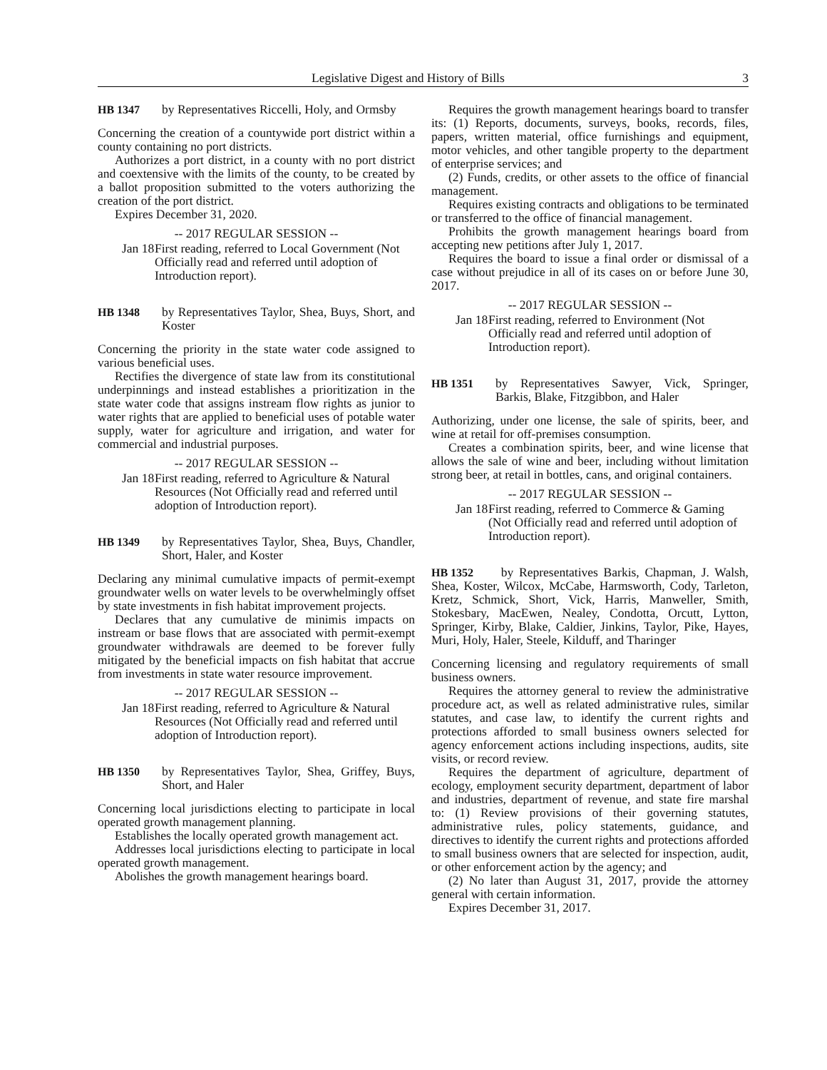Legislative Digest and History of Bills 3
HB 1347 by Representatives Riccelli, Holy, and Ormsby
Concerning the creation of a countywide port district within a county containing no port districts.
Authorizes a port district, in a county with no port district and coextensive with the limits of the county, to be created by a ballot proposition submitted to the voters authorizing the creation of the port district.
Expires December 31, 2020.
-- 2017 REGULAR SESSION --
Jan 18 First reading, referred to Local Government (Not Officially read and referred until adoption of Introduction report).
HB 1348 by Representatives Taylor, Shea, Buys, Short, and Koster
Concerning the priority in the state water code assigned to various beneficial uses.
Rectifies the divergence of state law from its constitutional underpinnings and instead establishes a prioritization in the state water code that assigns instream flow rights as junior to water rights that are applied to beneficial uses of potable water supply, water for agriculture and irrigation, and water for commercial and industrial purposes.
-- 2017 REGULAR SESSION --
Jan 18 First reading, referred to Agriculture & Natural Resources (Not Officially read and referred until adoption of Introduction report).
HB 1349 by Representatives Taylor, Shea, Buys, Chandler, Short, Haler, and Koster
Declaring any minimal cumulative impacts of permit-exempt groundwater wells on water levels to be overwhelmingly offset by state investments in fish habitat improvement projects.
Declares that any cumulative de minimis impacts on instream or base flows that are associated with permit-exempt groundwater withdrawals are deemed to be forever fully mitigated by the beneficial impacts on fish habitat that accrue from investments in state water resource improvement.
-- 2017 REGULAR SESSION --
Jan 18 First reading, referred to Agriculture & Natural Resources (Not Officially read and referred until adoption of Introduction report).
HB 1350 by Representatives Taylor, Shea, Griffey, Buys, Short, and Haler
Concerning local jurisdictions electing to participate in local operated growth management planning.
Establishes the locally operated growth management act.
Addresses local jurisdictions electing to participate in local operated growth management.
Abolishes the growth management hearings board.
Requires the growth management hearings board to transfer its: (1) Reports, documents, surveys, books, records, files, papers, written material, office furnishings and equipment, motor vehicles, and other tangible property to the department of enterprise services; and
(2) Funds, credits, or other assets to the office of financial management.
Requires existing contracts and obligations to be terminated or transferred to the office of financial management.
Prohibits the growth management hearings board from accepting new petitions after July 1, 2017.
Requires the board to issue a final order or dismissal of a case without prejudice in all of its cases on or before June 30, 2017.
-- 2017 REGULAR SESSION --
Jan 18 First reading, referred to Environment (Not Officially read and referred until adoption of Introduction report).
HB 1351 by Representatives Sawyer, Vick, Springer, Barkis, Blake, Fitzgibbon, and Haler
Authorizing, under one license, the sale of spirits, beer, and wine at retail for off-premises consumption.
Creates a combination spirits, beer, and wine license that allows the sale of wine and beer, including without limitation strong beer, at retail in bottles, cans, and original containers.
-- 2017 REGULAR SESSION --
Jan 18 First reading, referred to Commerce & Gaming (Not Officially read and referred until adoption of Introduction report).
HB 1352 by Representatives Barkis, Chapman, J. Walsh, Shea, Koster, Wilcox, McCabe, Harmsworth, Cody, Tarleton, Kretz, Schmick, Short, Vick, Harris, Manweller, Smith, Stokesbary, MacEwen, Nealey, Condotta, Orcutt, Lytton, Springer, Kirby, Blake, Caldier, Jinkins, Taylor, Pike, Hayes, Muri, Holy, Haler, Steele, Kilduff, and Tharinger
Concerning licensing and regulatory requirements of small business owners.
Requires the attorney general to review the administrative procedure act, as well as related administrative rules, similar statutes, and case law, to identify the current rights and protections afforded to small business owners selected for agency enforcement actions including inspections, audits, site visits, or record review.
Requires the department of agriculture, department of ecology, employment security department, department of labor and industries, department of revenue, and state fire marshal to: (1) Review provisions of their governing statutes, administrative rules, policy statements, guidance, and directives to identify the current rights and protections afforded to small business owners that are selected for inspection, audit, or other enforcement action by the agency; and
(2) No later than August 31, 2017, provide the attorney general with certain information.
Expires December 31, 2017.